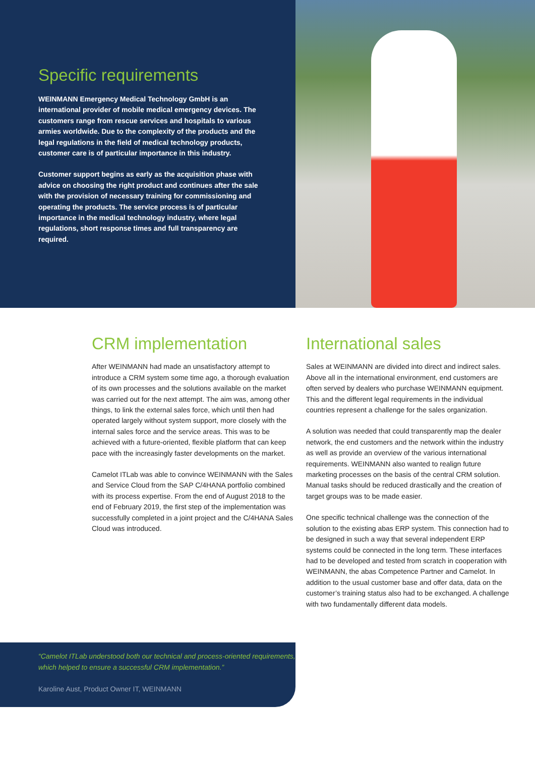Specific requirements
WEINMANN Emergency Medical Technology GmbH is an international provider of mobile medical emergency devices. The customers range from rescue services and hospitals to various armies worldwide. Due to the complexity of the products and the legal regulations in the field of medical technology products, customer care is of particular importance in this industry.
Customer support begins as early as the acquisition phase with advice on choosing the right product and continues after the sale with the provision of necessary training for commissioning and operating the products. The service process is of particular importance in the medical technology industry, where legal regulations, short response times and full transparency are required.
CRM implementation
After WEINMANN had made an unsatisfactory attempt to introduce a CRM system some time ago, a thorough evaluation of its own processes and the solutions available on the market was carried out for the next attempt. The aim was, among other things, to link the external sales force, which until then had operated largely without system support, more closely with the internal sales force and the service areas. This was to be achieved with a future-oriented, flexible platform that can keep pace with the increasingly faster developments on the market.
Camelot ITLab was able to convince WEINMANN with the Sales and Service Cloud from the SAP C/4HANA portfolio combined with its process expertise. From the end of August 2018 to the end of February 2019, the first step of the implementation was successfully completed in a joint project and the C/4HANA Sales Cloud was introduced.
International sales
Sales at WEINMANN are divided into direct and indirect sales. Above all in the international environment, end customers are often served by dealers who purchase WEINMANN equipment. This and the different legal requirements in the individual countries represent a challenge for the sales organization.
A solution was needed that could transparently map the dealer network, the end customers and the network within the industry as well as provide an overview of the various international requirements. WEINMANN also wanted to realign future marketing processes on the basis of the central CRM solution. Manual tasks should be reduced drastically and the creation of target groups was to be made easier.
One specific technical challenge was the connection of the solution to the existing abas ERP system. This connection had to be designed in such a way that several independent ERP systems could be connected in the long term. These interfaces had to be developed and tested from scratch in cooperation with WEINMANN, the abas Competence Partner and Camelot. In addition to the usual customer base and offer data, data on the customer’s training status also had to be exchanged. A challenge with two fundamentally different data models.
“Camelot ITLab understood both our technical and process-oriented requirements, which helped to ensure a successful CRM implementation.”
Karoline Aust, Product Owner IT, WEINMANN